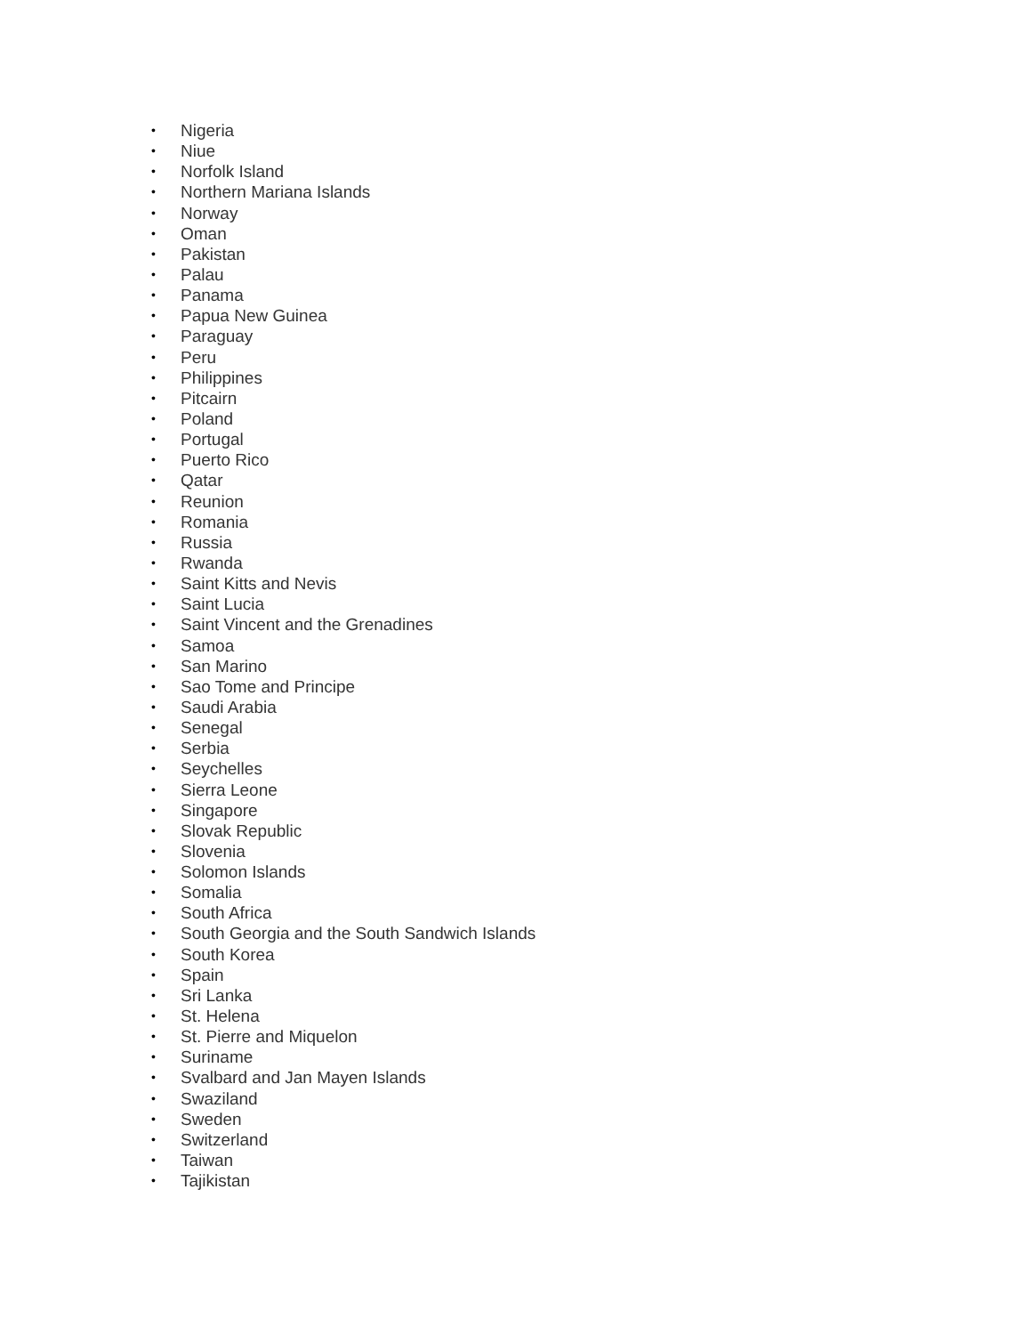• Nigeria
• Niue
• Norfolk Island
• Northern Mariana Islands
• Norway
• Oman
• Pakistan
• Palau
• Panama
• Papua New Guinea
• Paraguay
• Peru
• Philippines
• Pitcairn
• Poland
• Portugal
• Puerto Rico
• Qatar
• Reunion
• Romania
• Russia
• Rwanda
• Saint Kitts and Nevis
• Saint Lucia
• Saint Vincent and the Grenadines
• Samoa
• San Marino
• Sao Tome and Principe
• Saudi Arabia
• Senegal
• Serbia
• Seychelles
• Sierra Leone
• Singapore
• Slovak Republic
• Slovenia
• Solomon Islands
• Somalia
• South Africa
• South Georgia and the South Sandwich Islands
• South Korea
• Spain
• Sri Lanka
• St. Helena
• St. Pierre and Miquelon
• Suriname
• Svalbard and Jan Mayen Islands
• Swaziland
• Sweden
• Switzerland
• Taiwan
• Tajikistan